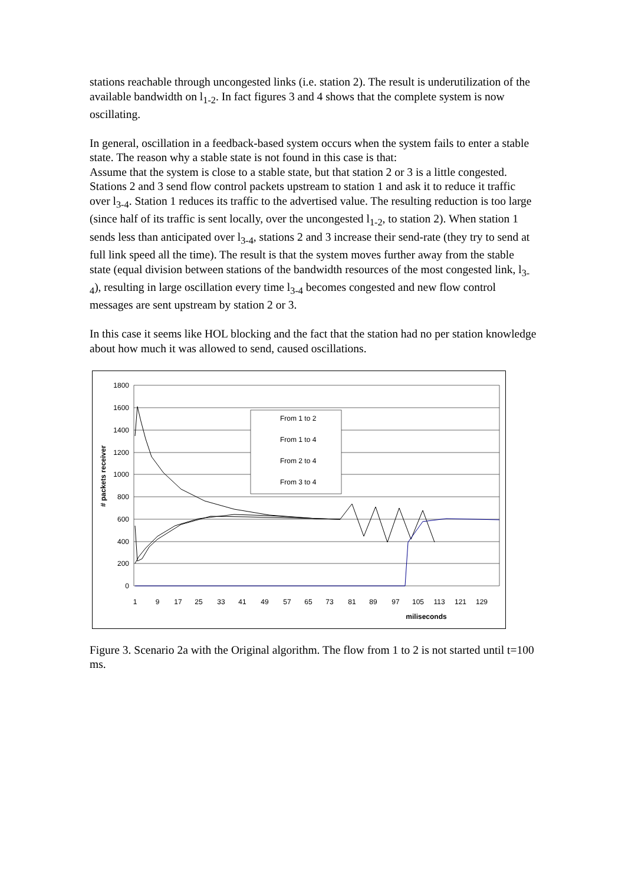stations reachable through uncongested links (i.e. station 2). The result is underutilization of the available bandwidth on l<sub>1-2</sub>. In fact figures 3 and 4 shows that the complete system is now oscillating.
In general, oscillation in a feedback-based system occurs when the system fails to enter a stable state. The reason why a stable state is not found in this case is that:
Assume that the system is close to a stable state, but that station 2 or 3 is a little congested. Stations 2 and 3 send flow control packets upstream to station 1 and ask it to reduce it traffic over l<sub>3-4</sub>. Station 1 reduces its traffic to the advertised value. The resulting reduction is too large (since half of its traffic is sent locally, over the uncongested l<sub>1-2</sub>, to station 2). When station 1 sends less than anticipated over l<sub>3-4</sub>, stations 2 and 3 increase their send-rate (they try to send at full link speed all the time). The result is that the system moves further away from the stable state (equal division between stations of the bandwidth resources of the most congested link, l<sub>3-4</sub>), resulting in large oscillation every time l<sub>3-4</sub> becomes congested and new flow control messages are sent upstream by station 2 or 3.
In this case it seems like HOL blocking and the fact that the station had no per station knowledge about how much it was allowed to send, caused oscillations.
1800
1600
1400
1200
1000
800
600
400
200
0
# packets receiver
1
9
17
25
33
41
49
57
65
73
81
89
97
105
113
121
129
miliseconds
From 1 to 2
From 1 to 4
From 2 to 4
From 3 to 4
Figure 3. Scenario 2a with the Original algorithm. The flow from 1 to 2 is not started until t=100 ms.